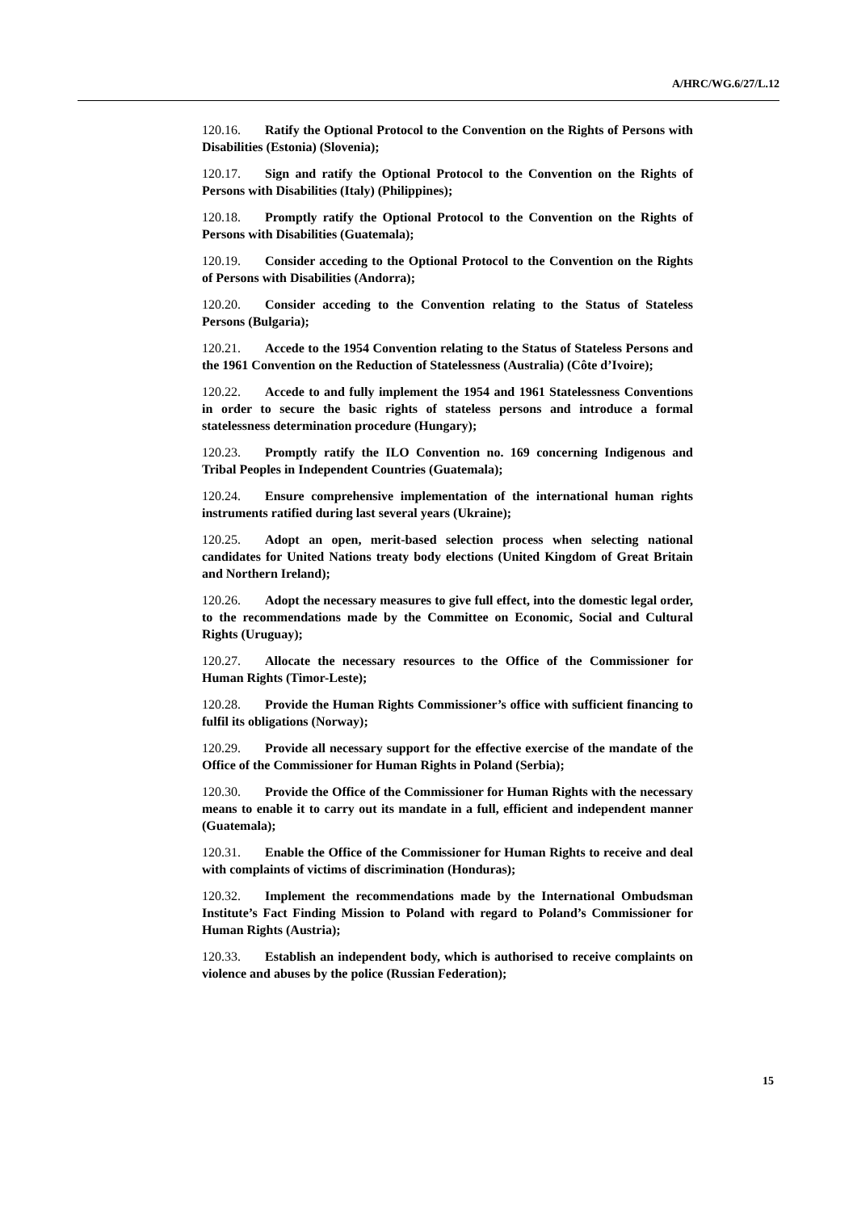A/HRC/WG.6/27/L.12
120.16. Ratify the Optional Protocol to the Convention on the Rights of Persons with Disabilities (Estonia) (Slovenia);
120.17. Sign and ratify the Optional Protocol to the Convention on the Rights of Persons with Disabilities (Italy) (Philippines);
120.18. Promptly ratify the Optional Protocol to the Convention on the Rights of Persons with Disabilities (Guatemala);
120.19. Consider acceding to the Optional Protocol to the Convention on the Rights of Persons with Disabilities (Andorra);
120.20. Consider acceding to the Convention relating to the Status of Stateless Persons (Bulgaria);
120.21. Accede to the 1954 Convention relating to the Status of Stateless Persons and the 1961 Convention on the Reduction of Statelessness (Australia) (Côte d’Ivoire);
120.22. Accede to and fully implement the 1954 and 1961 Statelessness Conventions in order to secure the basic rights of stateless persons and introduce a formal statelessness determination procedure (Hungary);
120.23. Promptly ratify the ILO Convention no. 169 concerning Indigenous and Tribal Peoples in Independent Countries (Guatemala);
120.24. Ensure comprehensive implementation of the international human rights instruments ratified during last several years (Ukraine);
120.25. Adopt an open, merit-based selection process when selecting national candidates for United Nations treaty body elections (United Kingdom of Great Britain and Northern Ireland);
120.26. Adopt the necessary measures to give full effect, into the domestic legal order, to the recommendations made by the Committee on Economic, Social and Cultural Rights (Uruguay);
120.27. Allocate the necessary resources to the Office of the Commissioner for Human Rights (Timor-Leste);
120.28. Provide the Human Rights Commissioner’s office with sufficient financing to fulfil its obligations (Norway);
120.29. Provide all necessary support for the effective exercise of the mandate of the Office of the Commissioner for Human Rights in Poland (Serbia);
120.30. Provide the Office of the Commissioner for Human Rights with the necessary means to enable it to carry out its mandate in a full, efficient and independent manner (Guatemala);
120.31. Enable the Office of the Commissioner for Human Rights to receive and deal with complaints of victims of discrimination (Honduras);
120.32. Implement the recommendations made by the International Ombudsman Institute’s Fact Finding Mission to Poland with regard to Poland’s Commissioner for Human Rights (Austria);
120.33. Establish an independent body, which is authorised to receive complaints on violence and abuses by the police (Russian Federation);
15